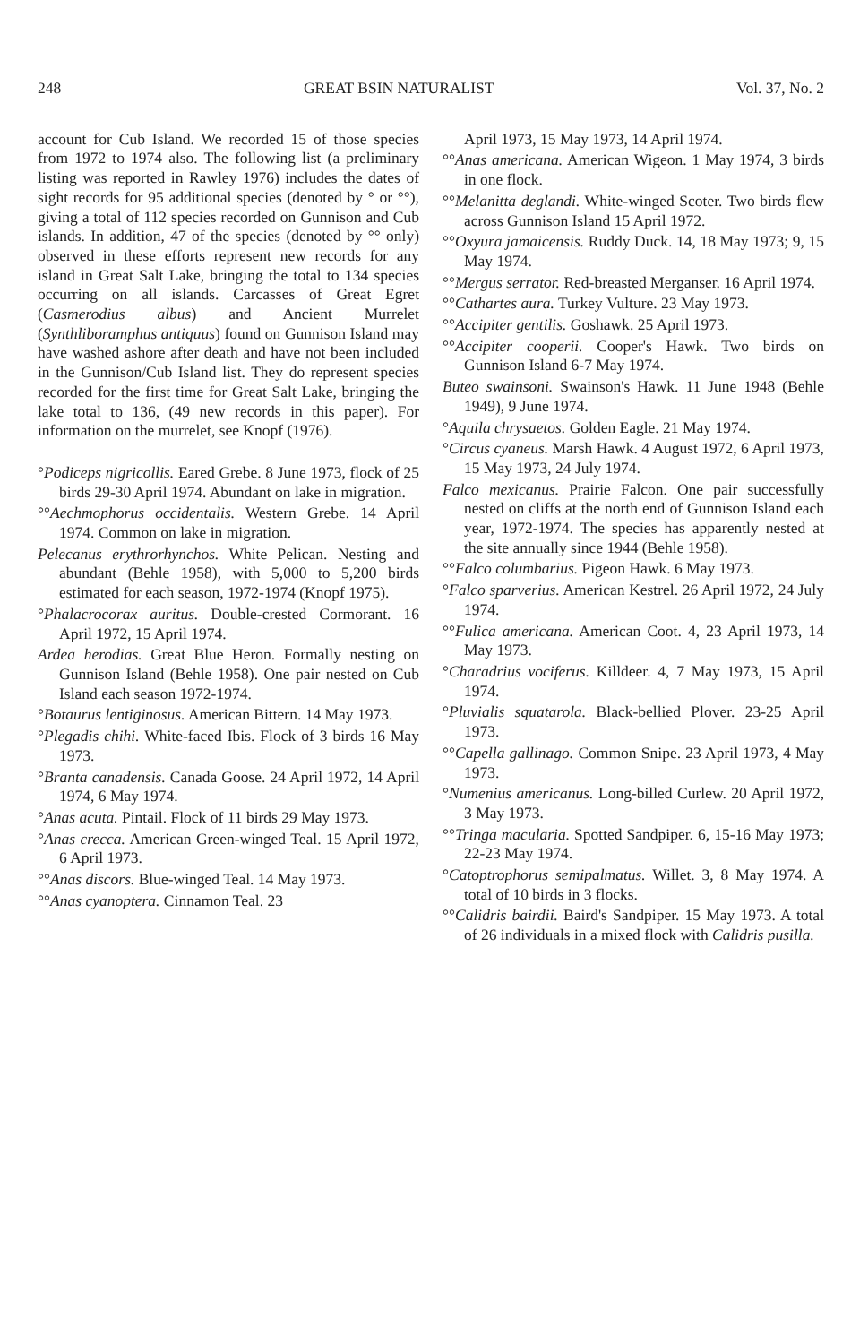248 GREAT BSIN NATURALIST Vol. 37, No. 2
account for Cub Island. We recorded 15 of those species from 1972 to 1974 also. The following list (a preliminary listing was reported in Rawley 1976) includes the dates of sight records for 95 additional species (denoted by ° or °°), giving a total of 112 species recorded on Gunnison and Cub islands. In addition, 47 of the species (denoted by °° only) observed in these efforts represent new records for any island in Great Salt Lake, bringing the total to 134 species occurring on all islands. Carcasses of Great Egret (Casmerodius albus) and Ancient Murrelet (Synthliboramphus antiquus) found on Gunnison Island may have washed ashore after death and have not been included in the Gunnison/Cub Island list. They do represent species recorded for the first time for Great Salt Lake, bringing the lake total to 136, (49 new records in this paper). For information on the murrelet, see Knopf (1976).
°Podiceps nigricollis. Eared Grebe. 8 June 1973, flock of 25 birds 29-30 April 1974. Abundant on lake in migration.
°°Aechmophorus occidentalis. Western Grebe. 14 April 1974. Common on lake in migration.
Pelecanus erythrorhynchos. White Pelican. Nesting and abundant (Behle 1958), with 5,000 to 5,200 birds estimated for each season, 1972-1974 (Knopf 1975).
°Phalacrocorax auritus. Double-crested Cormorant. 16 April 1972, 15 April 1974.
Ardea herodias. Great Blue Heron. Formally nesting on Gunnison Island (Behle 1958). One pair nested on Cub Island each season 1972-1974.
°Botaurus lentiginosus. American Bittern. 14 May 1973.
°Plegadis chihi. White-faced Ibis. Flock of 3 birds 16 May 1973.
°Branta canadensis. Canada Goose. 24 April 1972, 14 April 1974, 6 May 1974.
°Anas acuta. Pintail. Flock of 11 birds 29 May 1973.
°Anas crecca. American Green-winged Teal. 15 April 1972, 6 April 1973.
°°Anas discors. Blue-winged Teal. 14 May 1973.
°°Anas cyanoptera. Cinnamon Teal. 23
April 1973, 15 May 1973, 14 April 1974.
°°Anas americana. American Wigeon. 1 May 1974, 3 birds in one flock.
°°Melanitta deglandi. White-winged Scoter. Two birds flew across Gunnison Island 15 April 1972.
°°Oxyura jamaicensis. Ruddy Duck. 14, 18 May 1973; 9, 15 May 1974.
°°Mergus serrator. Red-breasted Merganser. 16 April 1974.
°°Cathartes aura. Turkey Vulture. 23 May 1973.
°°Accipiter gentilis. Goshawk. 25 April 1973.
°°Accipiter cooperii. Cooper's Hawk. Two birds on Gunnison Island 6-7 May 1974.
Buteo swainsoni. Swainson's Hawk. 11 June 1948 (Behle 1949), 9 June 1974.
°Aquila chrysaetos. Golden Eagle. 21 May 1974.
°Circus cyaneus. Marsh Hawk. 4 August 1972, 6 April 1973, 15 May 1973, 24 July 1974.
Falco mexicanus. Prairie Falcon. One pair successfully nested on cliffs at the north end of Gunnison Island each year, 1972-1974. The species has apparently nested at the site annually since 1944 (Behle 1958).
°°Falco columbarius. Pigeon Hawk. 6 May 1973.
°Falco sparverius. American Kestrel. 26 April 1972, 24 July 1974.
°°Fulica americana. American Coot. 4, 23 April 1973, 14 May 1973.
°Charadrius vociferus. Killdeer. 4, 7 May 1973, 15 April 1974.
°Pluvialis squatarola. Black-bellied Plover. 23-25 April 1973.
°°Capella gallinago. Common Snipe. 23 April 1973, 4 May 1973.
°Numenius americanus. Long-billed Curlew. 20 April 1972, 3 May 1973.
°°Tringa macularia. Spotted Sandpiper. 6, 15-16 May 1973; 22-23 May 1974.
°Catoptrophorus semipalmatus. Willet. 3, 8 May 1974. A total of 10 birds in 3 flocks.
°°Calidris bairdii. Baird's Sandpiper. 15 May 1973. A total of 26 individuals in a mixed flock with Calidris pusilla.